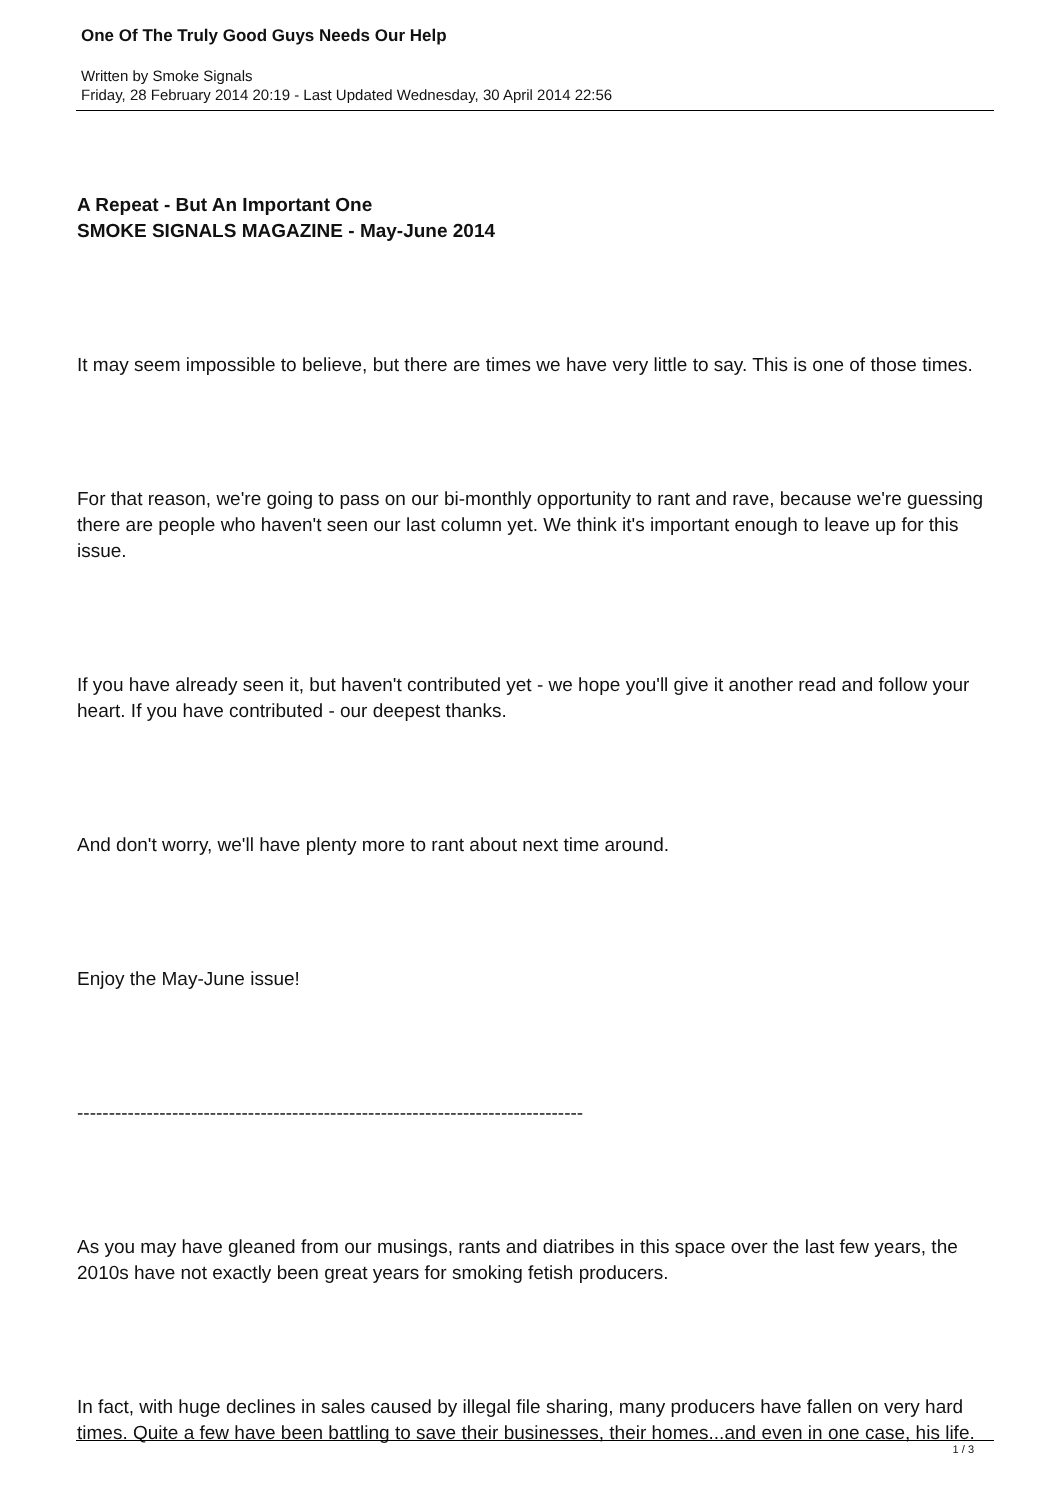One Of The Truly Good Guys Needs Our Help
Written by Smoke Signals
Friday, 28 February 2014 20:19 - Last Updated Wednesday, 30 April 2014 22:56
A Repeat - But An Important One
SMOKE SIGNALS MAGAZINE - May-June 2014
It may seem impossible to believe, but there are times we have very little to say. This is one of those times.
For that reason, we're going to pass on our bi-monthly opportunity to rant and rave, because we're guessing there are people who haven't seen our last column yet. We think it's important enough to leave up for this issue.
If you have already seen it, but haven't contributed yet - we hope you'll give it another read and follow your heart. If you have contributed - our deepest thanks.
And don't worry, we'll have plenty more to rant about next time around.
Enjoy the May-June issue!
--------------------------------------------------------------------------------
As you may have gleaned from our musings, rants and diatribes in this space over the last few years, the 2010s have not exactly been great years for smoking fetish producers.
In fact, with huge declines in sales caused by illegal file sharing, many producers have fallen on very hard times. Quite a few have been battling to save their businesses, their homes...and even in one case, his life.
1 / 3